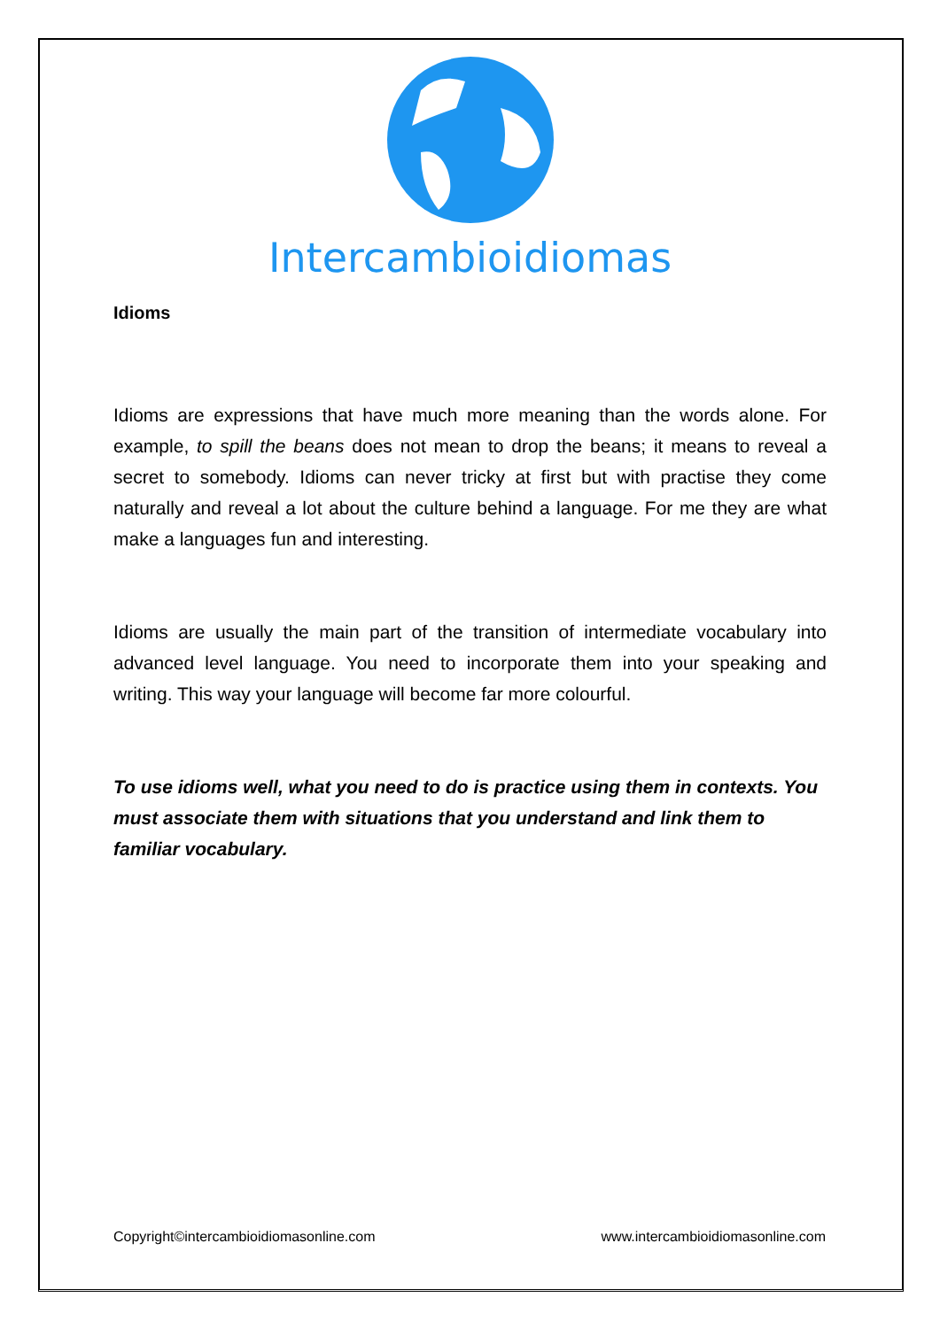Intercambioidiomas
Idioms
Idioms are expressions that have much more meaning than the words alone. For example, to spill the beans does not mean to drop the beans; it means to reveal a secret to somebody. Idioms can never tricky at first but with practise they come naturally and reveal a lot about the culture behind a language. For me they are what make a languages fun and interesting.
Idioms are usually the main part of the transition of intermediate vocabulary into advanced level language. You need to incorporate them into your speaking and writing. This way your language will become far more colourful.
To use idioms well, what you need to do is practice using them in contexts. You must associate them with situations that you understand and link them to familiar vocabulary.
Copyright©intercambioidiomasonline.com www.intercambioidiomasonline.com